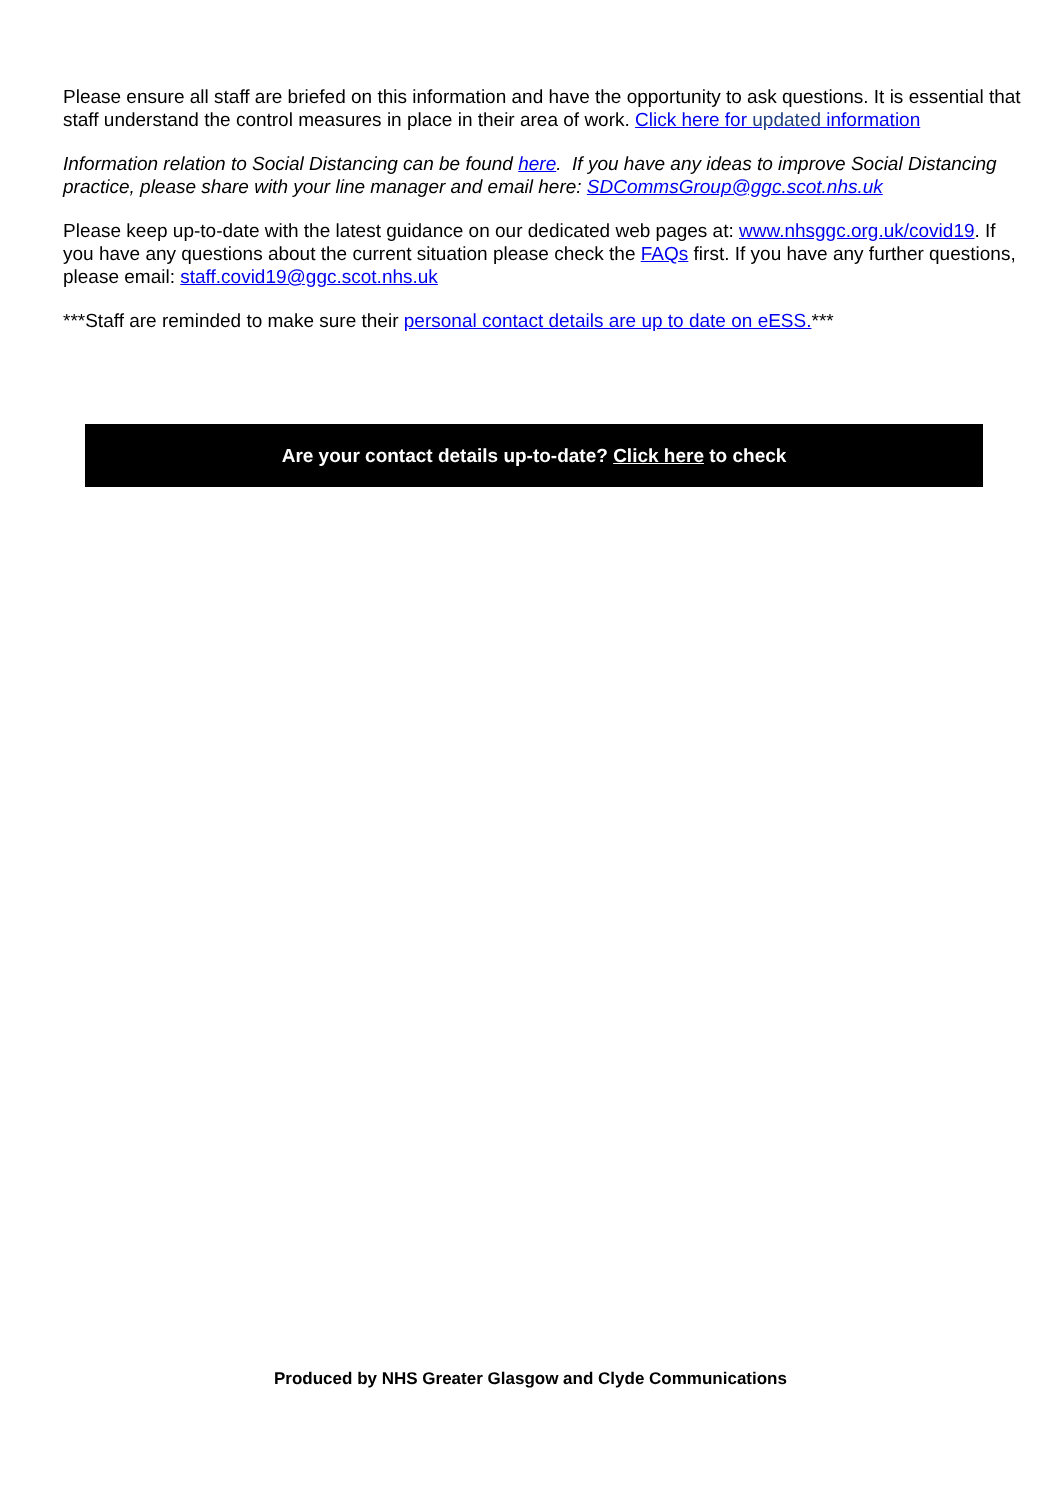Please ensure all staff are briefed on this information and have the opportunity to ask questions. It is essential that staff understand the control measures in place in their area of work. Click here for updated information
Information relation to Social Distancing can be found here. If you have any ideas to improve Social Distancing practice, please share with your line manager and email here: SDCommsGroup@ggc.scot.nhs.uk
Please keep up-to-date with the latest guidance on our dedicated web pages at: www.nhsggc.org.uk/covid19. If you have any questions about the current situation please check the FAQs first. If you have any further questions, please email: staff.covid19@ggc.scot.nhs.uk
***Staff are reminded to make sure their personal contact details are up to date on eESS.***
Are your contact details up-to-date? Click here to check
Produced by NHS Greater Glasgow and Clyde Communications